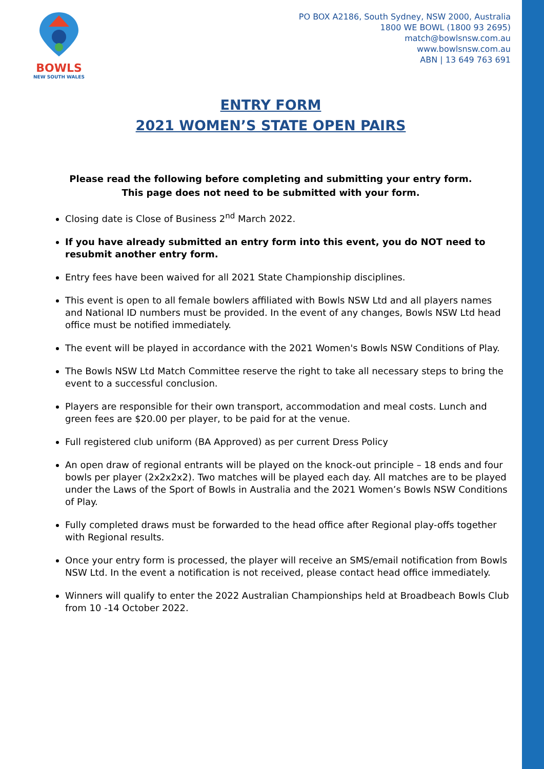BOWLS
NEW SOUTH WALES
PO BOX A2186, South Sydney, NSW 2000, Australia
1800 WE BOWL (1800 93 2695)
match@bowlsnsw.com.au
www.bowlsnsw.com.au
ABN | 13 649 763 691
ENTRY FORM
2021 WOMEN’S STATE OPEN PAIRS
Please read the following before completing and submitting your entry form.
This page does not need to be submitted with your form.
Closing date is Close of Business 2<sup>nd</sup> March 2022.
If you have already submitted an entry form into this event, you do NOT need to resubmit another entry form.
Entry fees have been waived for all 2021 State Championship disciplines.
This event is open to all female bowlers affiliated with Bowls NSW Ltd and all players names and National ID numbers must be provided. In the event of any changes, Bowls NSW Ltd head office must be notified immediately.
The event will be played in accordance with the 2021 Women's Bowls NSW Conditions of Play.
The Bowls NSW Ltd Match Committee reserve the right to take all necessary steps to bring the event to a successful conclusion.
Players are responsible for their own transport, accommodation and meal costs. Lunch and green fees are $20.00 per player, to be paid for at the venue.
Full registered club uniform (BA Approved) as per current Dress Policy
An open draw of regional entrants will be played on the knock-out principle – 18 ends and four bowls per player (2x2x2x2). Two matches will be played each day. All matches are to be played under the Laws of the Sport of Bowls in Australia and the 2021 Women’s Bowls NSW Conditions of Play.
Fully completed draws must be forwarded to the head office after Regional play-offs together with Regional results.
Once your entry form is processed, the player will receive an SMS/email notification from Bowls NSW Ltd. In the event a notification is not received, please contact head office immediately.
Winners will qualify to enter the 2022 Australian Championships held at Broadbeach Bowls Club from 10 -14 October 2022.